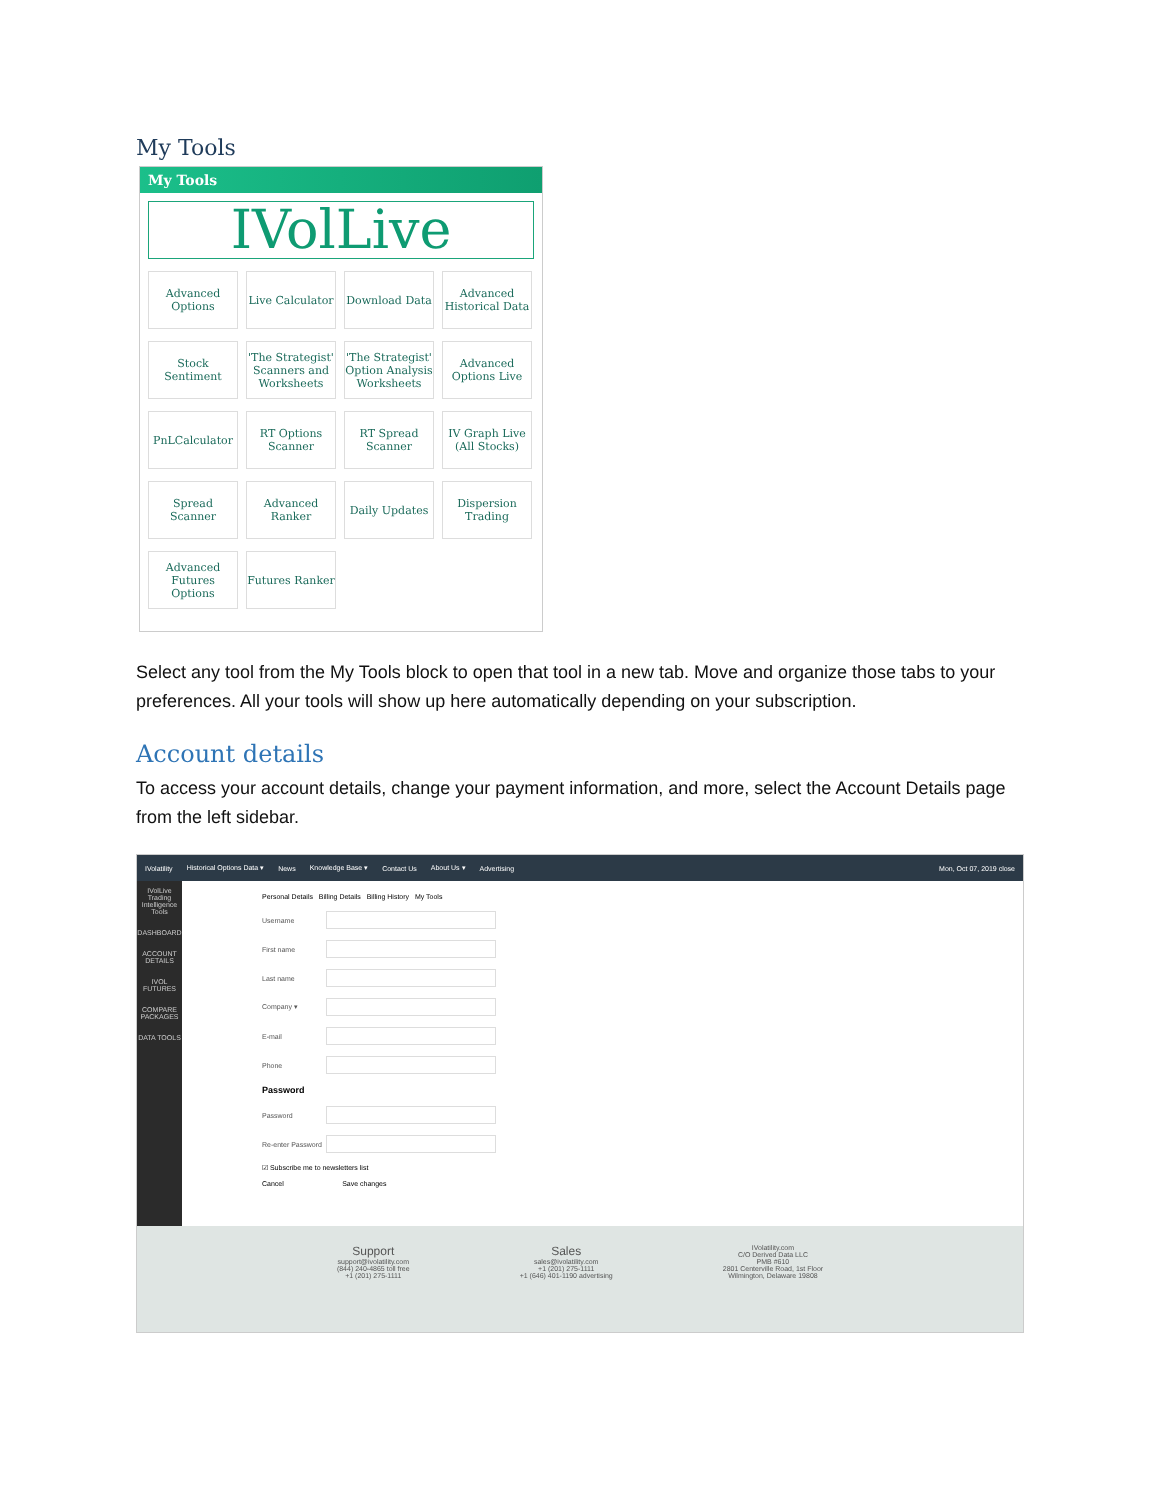My Tools
My Tools
IVolLive
Advanced Options
Live Calculator
Download Data
Advanced Historical Data
Stock Sentiment
'The Strategist' Scanners and Worksheets
'The Strategist' Option Analysis Worksheets
Advanced Options Live
PnLCalculator
RT Options Scanner
RT Spread Scanner
IV Graph Live (All Stocks)
Spread Scanner
Advanced Ranker
Daily Updates
Dispersion Trading
Advanced Futures Options
Futures Ranker
Select any tool from the My Tools block to open that tool in a new tab. Move and organize those tabs to your preferences. All your tools will show up here automatically depending on your subscription.
Account details
To access your account details, change your payment information, and more, select the Account Details page from the left sidebar.
IVolatility Historical Options Data ▾ News Knowledge Base ▾ Contact Us About Us ▾ Advertising Mon, Oct 07, 2019 close
IVolLive
Trading Intelligence Tools
DASHBOARD
ACCOUNT DETAILS
IVOL FUTURES
COMPARE PACKAGES
DATA TOOLS
Personal Details Billing Details Billing History My Tools
Username
First name
Last name
Company ▾
E-mail
Phone
Password
Password
Re-enter Password
☑ Subscribe me to newsletters list
Cancel Save changes
Support
support@ivolatility.com
(844) 240-4865 toll free
+1 (201) 275-1111
Sales
sales@ivolatility.com
+1 (201) 275-1111
+1 (646) 401-1190 advertising
IVolatility.com
C/O Derived Data LLC
PMB #610
2801 Centerville Road, 1st Floor
Wilmington, Delaware 19808